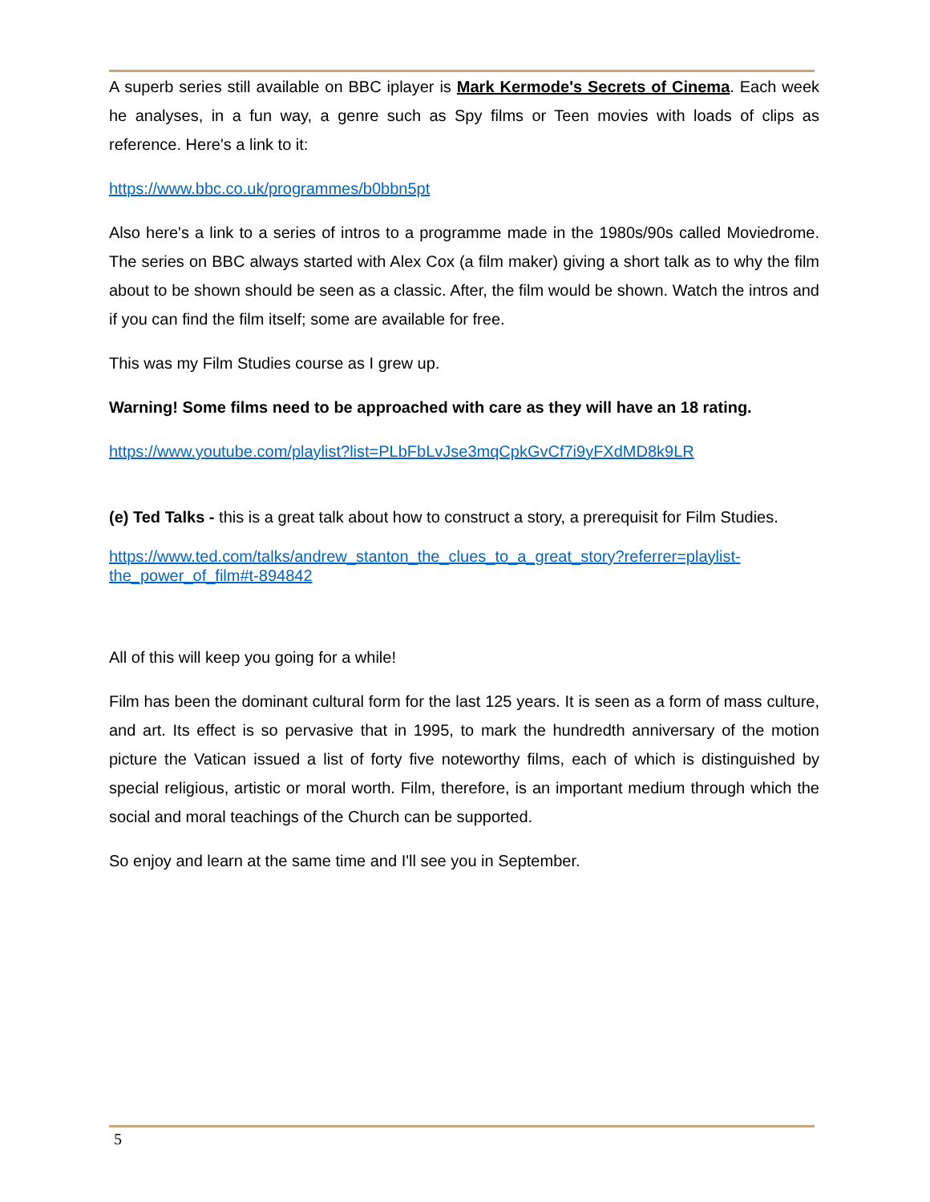A superb series still available on BBC iplayer is Mark Kermode's Secrets of Cinema. Each week he analyses, in a fun way, a genre such as Spy films or Teen movies with loads of clips as reference. Here's a link to it:
https://www.bbc.co.uk/programmes/b0bbn5pt
Also here's a link to a series of intros to a programme made in the 1980s/90s called Moviedrome. The series on BBC always started with Alex Cox (a film maker) giving a short talk as to why the film about to be shown should be seen as a classic. After, the film would be shown. Watch the intros and if you can find the film itself; some are available for free.
This was my Film Studies course as I grew up.
Warning! Some films need to be approached with care as they will have an 18 rating.
https://www.youtube.com/playlist?list=PLbFbLvJse3mqCpkGvCf7i9yFXdMD8k9LR
(e) Ted Talks - this is a great talk about how to construct a story, a prerequisit for Film Studies.
https://www.ted.com/talks/andrew_stanton_the_clues_to_a_great_story?referrer=playlist-
the_power_of_film#t-894842
All of this will keep you going for a while!
Film has been the dominant cultural form for the last 125 years. It is seen as a form of mass culture, and art. Its effect is so pervasive that in 1995, to mark the hundredth anniversary of the motion picture the Vatican issued a list of forty five noteworthy films, each of which is distinguished by special religious, artistic or moral worth. Film, therefore, is an important medium through which the social and moral teachings of the Church can be supported.
So enjoy and learn at the same time and I'll see you in September.
5